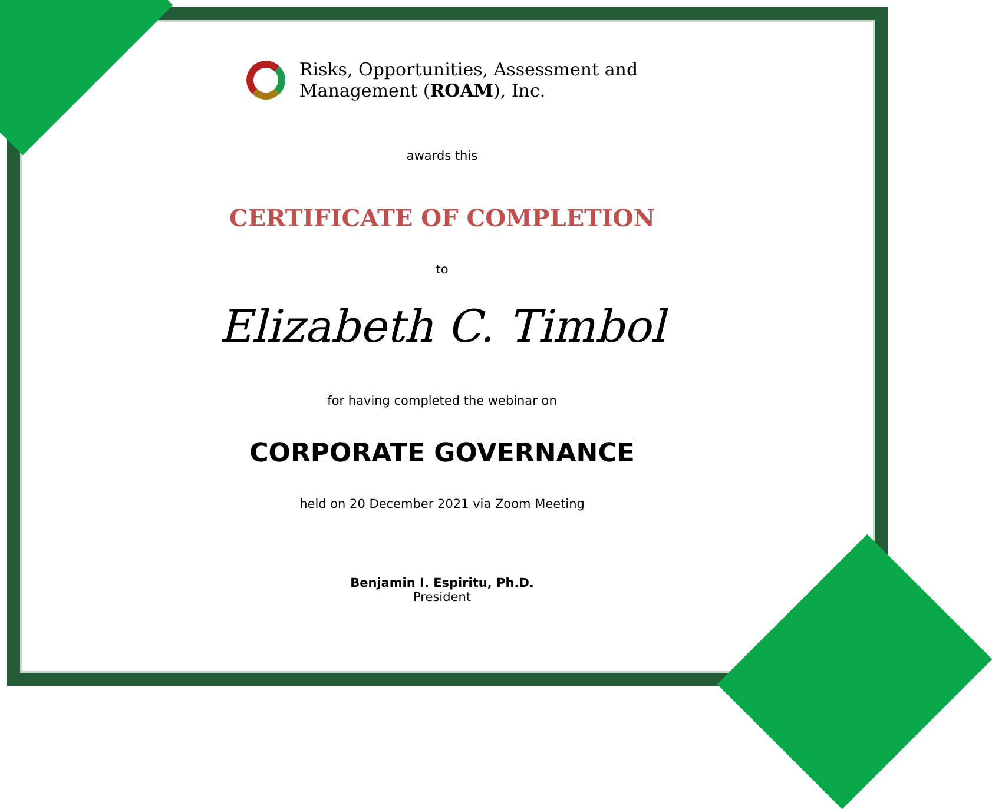Risks, Opportunities, Assessment and
Management (ROAM), Inc.
awards this
CERTIFICATE OF COMPLETION
to
Elizabeth C. Timbol
for having completed the webinar on
CORPORATE GOVERNANCE
held on 20 December 2021 via Zoom Meeting
Benjamin I. Espiritu, Ph.D.
President